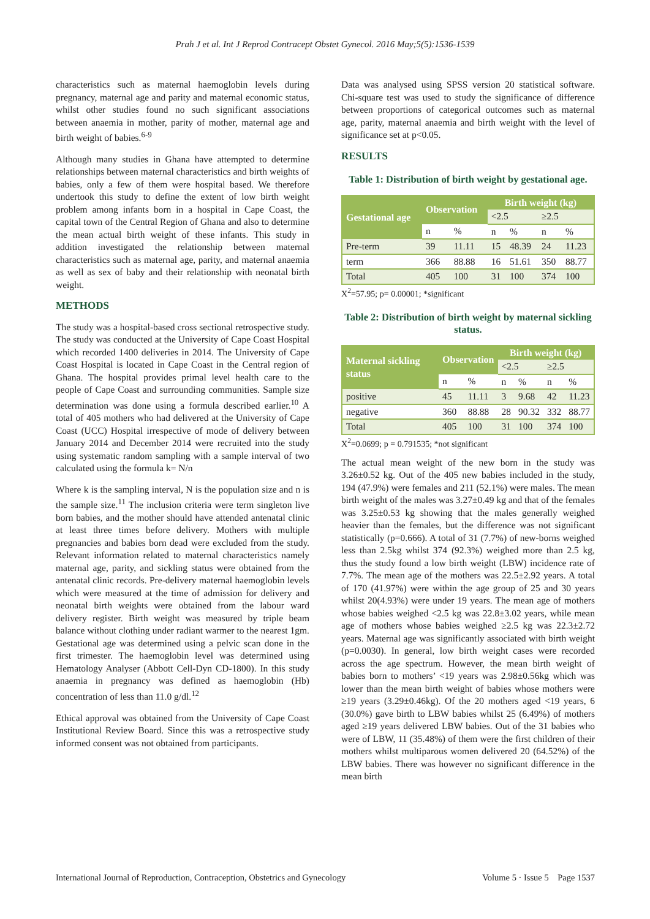Prah J et al. Int J Reprod Contracept Obstet Gynecol. 2016 May;5(5):1536-1539
characteristics such as maternal haemoglobin levels during pregnancy, maternal age and parity and maternal economic status, whilst other studies found no such significant associations between anaemia in mother, parity of mother, maternal age and birth weight of babies.<sup>6-9</sup>
Although many studies in Ghana have attempted to determine relationships between maternal characteristics and birth weights of babies, only a few of them were hospital based. We therefore undertook this study to define the extent of low birth weight problem among infants born in a hospital in Cape Coast, the capital town of the Central Region of Ghana and also to determine the mean actual birth weight of these infants. This study in addition investigated the relationship between maternal characteristics such as maternal age, parity, and maternal anaemia as well as sex of baby and their relationship with neonatal birth weight.
METHODS
The study was a hospital-based cross sectional retrospective study. The study was conducted at the University of Cape Coast Hospital which recorded 1400 deliveries in 2014. The University of Cape Coast Hospital is located in Cape Coast in the Central region of Ghana. The hospital provides primal level health care to the people of Cape Coast and surrounding communities. Sample size determination was done using a formula described earlier.<sup>10</sup> A total of 405 mothers who had delivered at the University of Cape Coast (UCC) Hospital irrespective of mode of delivery between January 2014 and December 2014 were recruited into the study using systematic random sampling with a sample interval of two calculated using the formula k= N/n
Where k is the sampling interval, N is the population size and n is the sample size.<sup>11</sup> The inclusion criteria were term singleton live born babies, and the mother should have attended antenatal clinic at least three times before delivery. Mothers with multiple pregnancies and babies born dead were excluded from the study. Relevant information related to maternal characteristics namely maternal age, parity, and sickling status were obtained from the antenatal clinic records. Pre-delivery maternal haemoglobin levels which were measured at the time of admission for delivery and neonatal birth weights were obtained from the labour ward delivery register. Birth weight was measured by triple beam balance without clothing under radiant warmer to the nearest 1gm. Gestational age was determined using a pelvic scan done in the first trimester. The haemoglobin level was determined using Hematology Analyser (Abbott Cell-Dyn CD-1800). In this study anaemia in pregnancy was defined as haemoglobin (Hb) concentration of less than 11.0 g/dl.<sup>12</sup>
Ethical approval was obtained from the University of Cape Coast Institutional Review Board. Since this was a retrospective study informed consent was not obtained from participants.
Data was analysed using SPSS version 20 statistical software. Chi-square test was used to study the significance of difference between proportions of categorical outcomes such as maternal age, parity, maternal anaemia and birth weight with the level of significance set at p<0.05.
RESULTS
Table 1: Distribution of birth weight by gestational age.
| Gestational age | Observation | | Birth weight (kg) | | | |
| --- | --- | --- | --- | --- | --- | --- |
| | | | <2.5 | | ≥2.5 | |
| | n | % | n | % | n | % |
| Pre-term | 39 | 11.11 | 15 | 48.39 | 24 | 11.23 |
| term | 366 | 88.88 | 16 | 51.61 | 350 | 88.77 |
| Total | 405 | 100 | 31 | 100 | 374 | 100 |
X<sup>2</sup>=57.95; p= 0.00001; *significant
Table 2: Distribution of birth weight by maternal sickling status.
| Maternal sickling status | Observation | | Birth weight (kg) | | | |
| --- | --- | --- | --- | --- | --- | --- |
| | | | <2.5 | | ≥2.5 | |
| | n | % | n | % | n | % |
| positive | 45 | 11.11 | 3 | 9.68 | 42 | 11.23 |
| negative | 360 | 88.88 | 28 | 90.32 | 332 | 88.77 |
| Total | 405 | 100 | 31 | 100 | 374 | 100 |
X<sup>2</sup>=0.0699; p = 0.791535; *not significant
The actual mean weight of the new born in the study was 3.26±0.52 kg. Out of the 405 new babies included in the study, 194 (47.9%) were females and 211 (52.1%) were males. The mean birth weight of the males was 3.27±0.49 kg and that of the females was 3.25±0.53 kg showing that the males generally weighed heavier than the females, but the difference was not significant statistically (p=0.666). A total of 31 (7.7%) of new-borns weighed less than 2.5kg whilst 374 (92.3%) weighed more than 2.5 kg, thus the study found a low birth weight (LBW) incidence rate of 7.7%. The mean age of the mothers was 22.5±2.92 years. A total of 170 (41.97%) were within the age group of 25 and 30 years whilst 20(4.93%) were under 19 years. The mean age of mothers whose babies weighed <2.5 kg was 22.8±3.02 years, while mean age of mothers whose babies weighed ≥2.5 kg was 22.3±2.72 years. Maternal age was significantly associated with birth weight (p=0.0030). In general, low birth weight cases were recorded across the age spectrum. However, the mean birth weight of babies born to mothers’ <19 years was 2.98±0.56kg which was lower than the mean birth weight of babies whose mothers were ≥19 years (3.29±0.46kg). Of the 20 mothers aged <19 years, 6 (30.0%) gave birth to LBW babies whilst 25 (6.49%) of mothers aged ≥19 years delivered LBW babies. Out of the 31 babies who were of LBW, 11 (35.48%) of them were the first children of their mothers whilst multiparous women delivered 20 (64.52%) of the LBW babies. There was however no significant difference in the mean birth
International Journal of Reproduction, Contraception, Obstetrics and Gynecology Volume 5 · Issue 5 Page 1537